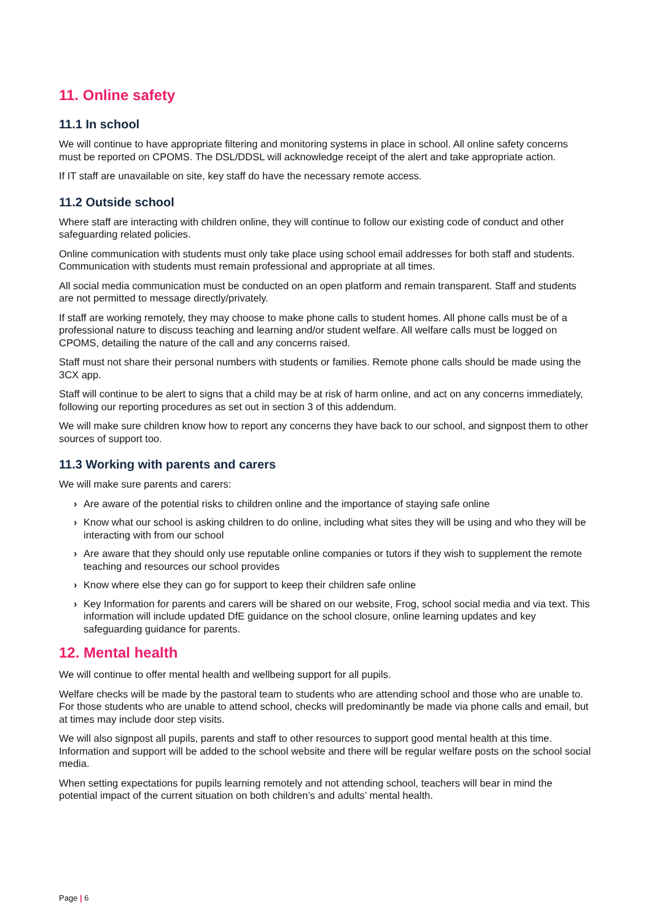11. Online safety
11.1 In school
We will continue to have appropriate filtering and monitoring systems in place in school. All online safety concerns must be reported on CPOMS. The DSL/DDSL will acknowledge receipt of the alert and take appropriate action.
If IT staff are unavailable on site, key staff do have the necessary remote access.
11.2 Outside school
Where staff are interacting with children online, they will continue to follow our existing code of conduct and other safeguarding related policies.
Online communication with students must only take place using school email addresses for both staff and students. Communication with students must remain professional and appropriate at all times.
All social media communication must be conducted on an open platform and remain transparent. Staff and students are not permitted to message directly/privately.
If staff are working remotely, they may choose to make phone calls to student homes. All phone calls must be of a professional nature to discuss teaching and learning and/or student welfare. All welfare calls must be logged on CPOMS, detailing the nature of the call and any concerns raised.
Staff must not share their personal numbers with students or families. Remote phone calls should be made using the 3CX app.
Staff will continue to be alert to signs that a child may be at risk of harm online, and act on any concerns immediately, following our reporting procedures as set out in section 3 of this addendum.
We will make sure children know how to report any concerns they have back to our school, and signpost them to other sources of support too.
11.3 Working with parents and carers
We will make sure parents and carers:
› Are aware of the potential risks to children online and the importance of staying safe online
› Know what our school is asking children to do online, including what sites they will be using and who they will be interacting with from our school
› Are aware that they should only use reputable online companies or tutors if they wish to supplement the remote teaching and resources our school provides
› Know where else they can go for support to keep their children safe online
› Key Information for parents and carers will be shared on our website, Frog, school social media and via text. This information will include updated DfE guidance on the school closure, online learning updates and key safeguarding guidance for parents.
12. Mental health
We will continue to offer mental health and wellbeing support for all pupils.
Welfare checks will be made by the pastoral team to students who are attending school and those who are unable to. For those students who are unable to attend school, checks will predominantly be made via phone calls and email, but at times may include door step visits.
We will also signpost all pupils, parents and staff to other resources to support good mental health at this time. Information and support will be added to the school website and there will be regular welfare posts on the school social media.
When setting expectations for pupils learning remotely and not attending school, teachers will bear in mind the potential impact of the current situation on both children’s and adults’ mental health.
Page | 6